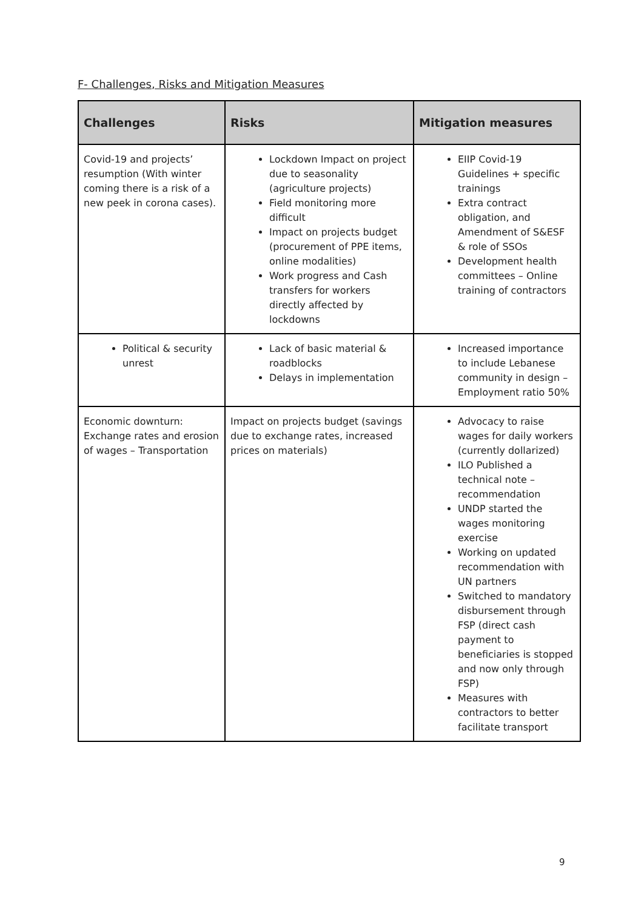F- Challenges, Risks and Mitigation Measures
| Challenges | Risks | Mitigation measures |
| --- | --- | --- |
| Covid-19 and projects’ resumption (With winter coming there is a risk of a new peek in corona cases). | Lockdown Impact on project due to seasonality (agriculture projects) Field monitoring more difficult Impact on projects budget (procurement of PPE items, online modalities) Work progress and Cash transfers for workers directly affected by lockdowns | EIIP Covid-19 Guidelines + specific trainings Extra contract obligation, and Amendment of S&ESF & role of SSOs Development health committees – Online training of contractors |
| Political & security unrest | Lack of basic material & roadblocks Delays in implementation | Increased importance to include Lebanese community in design – Employment ratio 50% |
| Economic downturn: Exchange rates and erosion of wages – Transportation | Impact on projects budget (savings due to exchange rates, increased prices on materials) | Advocacy to raise wages for daily workers (currently dollarized) ILO Published a technical note – recommendation UNDP started the wages monitoring exercise Working on updated recommendation with UN partners Switched to mandatory disbursement through FSP (direct cash payment to beneficiaries is stopped and now only through FSP) Measures with contractors to better facilitate transport |
9